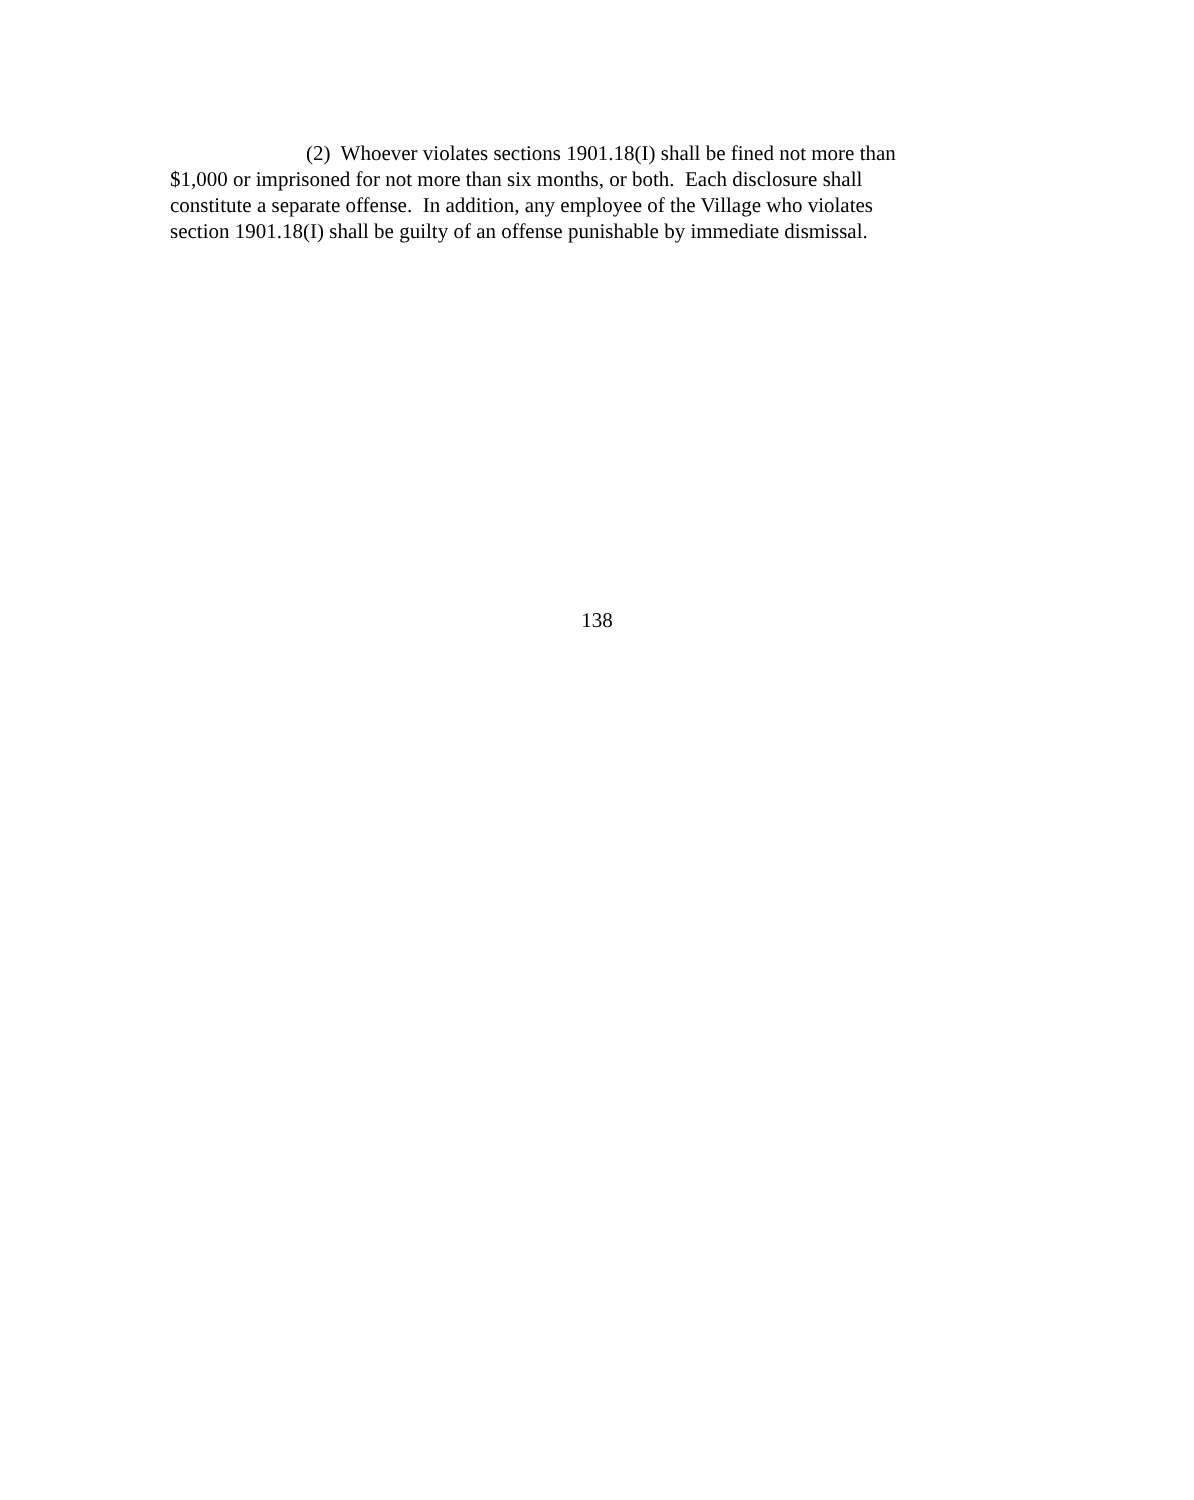(2) Whoever violates sections 1901.18(I) shall be fined not more than
$1,000 or imprisoned for not more than six months, or both. Each disclosure shall
constitute a separate offense. In addition, any employee of the Village who violates
section 1901.18(I) shall be guilty of an offense punishable by immediate dismissal.
138